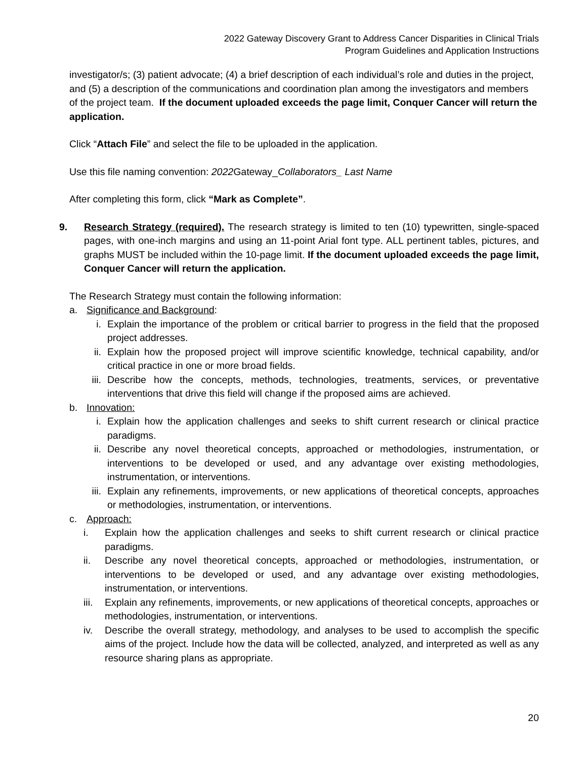2022 Gateway Discovery Grant to Address Cancer Disparities in Clinical Trials
Program Guidelines and Application Instructions
investigator/s; (3) patient advocate; (4) a brief description of each individual’s role and duties in the project, and (5) a description of the communications and coordination plan among the investigators and members of the project team. If the document uploaded exceeds the page limit, Conquer Cancer will return the application.
Click “Attach File” and select the file to be uploaded in the application.
Use this file naming convention: 2022 Gateway_Collaborators_ Last Name
After completing this form, click “Mark as Complete”.
9. Research Strategy (required). The research strategy is limited to ten (10) typewritten, single-spaced pages, with one-inch margins and using an 11-point Arial font type. ALL pertinent tables, pictures, and graphs MUST be included within the 10-page limit. If the document uploaded exceeds the page limit, Conquer Cancer will return the application.
The Research Strategy must contain the following information:
a. Significance and Background:
i. Explain the importance of the problem or critical barrier to progress in the field that the proposed project addresses.
ii. Explain how the proposed project will improve scientific knowledge, technical capability, and/or critical practice in one or more broad fields.
iii. Describe how the concepts, methods, technologies, treatments, services, or preventative interventions that drive this field will change if the proposed aims are achieved.
b. Innovation:
i. Explain how the application challenges and seeks to shift current research or clinical practice paradigms.
ii. Describe any novel theoretical concepts, approached or methodologies, instrumentation, or interventions to be developed or used, and any advantage over existing methodologies, instrumentation, or interventions.
iii. Explain any refinements, improvements, or new applications of theoretical concepts, approaches or methodologies, instrumentation, or interventions.
c. Approach:
i. Explain how the application challenges and seeks to shift current research or clinical practice paradigms.
ii. Describe any novel theoretical concepts, approached or methodologies, instrumentation, or interventions to be developed or used, and any advantage over existing methodologies, instrumentation, or interventions.
iii. Explain any refinements, improvements, or new applications of theoretical concepts, approaches or methodologies, instrumentation, or interventions.
iv. Describe the overall strategy, methodology, and analyses to be used to accomplish the specific aims of the project. Include how the data will be collected, analyzed, and interpreted as well as any resource sharing plans as appropriate.
20